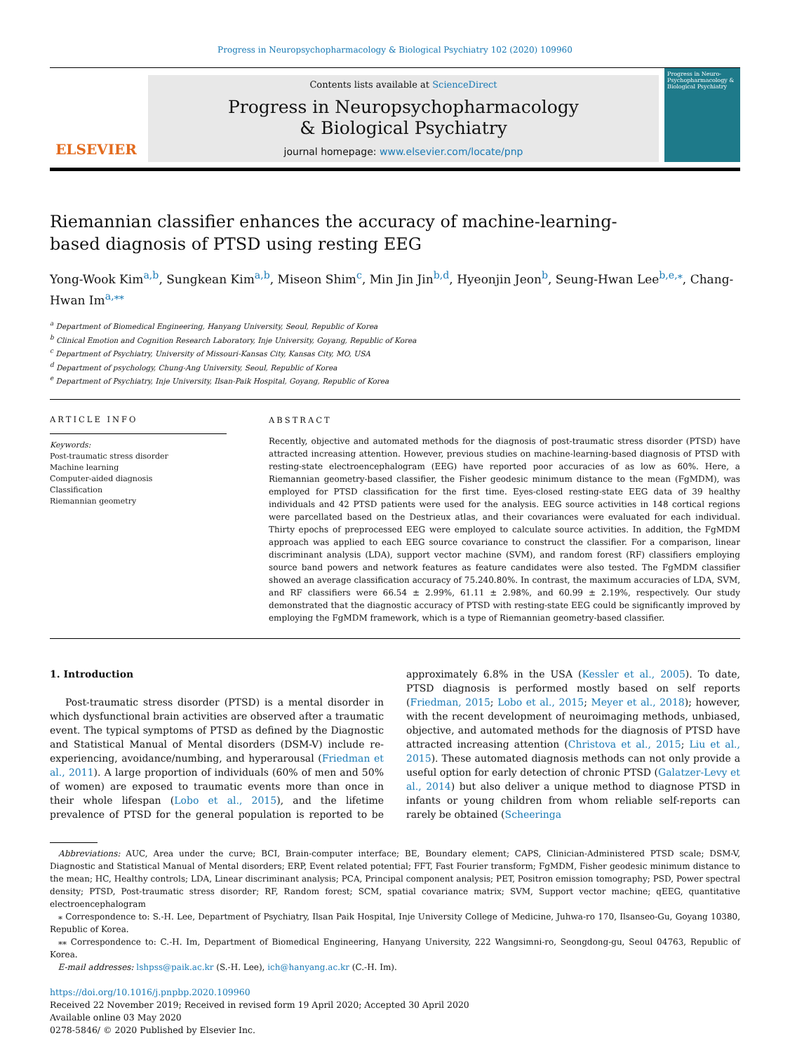Progress in Neuropsychopharmacology & Biological Psychiatry 102 (2020) 109960
ELSEVIER
Contents lists available at ScienceDirect
Progress in Neuropsychopharmacology
& Biological Psychiatry
journal homepage: www.elsevier.com/locate/pnp
Progress in Neuro-Psychopharmacology & Biological Psychiatry
Riemannian classifier enhances the accuracy of machine-learning-based diagnosis of PTSD using resting EEG
Yong-Wook Kim<sup>a,b</sup>, Sungkean Kim<sup>a,b</sup>, Miseon Shim<sup>c</sup>, Min Jin Jin<sup>b,d</sup>, Hyeonjin Jeon<sup>b</sup>, Seung-Hwan Lee<sup>b,e,⁎</sup>, Chang-Hwan Im<sup>a,⁎⁎</sup>
<sup>a</sup> Department of Biomedical Engineering, Hanyang University, Seoul, Republic of Korea
<sup>b</sup> Clinical Emotion and Cognition Research Laboratory, Inje University, Goyang, Republic of Korea
<sup>c</sup> Department of Psychiatry, University of Missouri-Kansas City, Kansas City, MO, USA
<sup>d</sup> Department of psychology, Chung-Ang University, Seoul, Republic of Korea
<sup>e</sup> Department of Psychiatry, Inje University, Ilsan-Paik Hospital, Goyang, Republic of Korea
ARTICLE INFO
Keywords:
Post-traumatic stress disorder
Machine learning
Computer-aided diagnosis
Classification
Riemannian geometry
ABSTRACT
Recently, objective and automated methods for the diagnosis of post-traumatic stress disorder (PTSD) have attracted increasing attention. However, previous studies on machine-learning-based diagnosis of PTSD with resting-state electroencephalogram (EEG) have reported poor accuracies of as low as 60%. Here, a Riemannian geometry-based classifier, the Fisher geodesic minimum distance to the mean (FgMDM), was employed for PTSD classification for the first time. Eyes-closed resting-state EEG data of 39 healthy individuals and 42 PTSD patients were used for the analysis. EEG source activities in 148 cortical regions were parcellated based on the Destrieux atlas, and their covariances were evaluated for each individual. Thirty epochs of preprocessed EEG were employed to calculate source activities. In addition, the FgMDM approach was applied to each EEG source covariance to construct the classifier. For a comparison, linear discriminant analysis (LDA), support vector machine (SVM), and random forest (RF) classifiers employing source band powers and network features as feature candidates were also tested. The FgMDM classifier showed an average classification accuracy of 75.240.80%. In contrast, the maximum accuracies of LDA, SVM, and RF classifiers were 66.54 ± 2.99%, 61.11 ± 2.98%, and 60.99 ± 2.19%, respectively. Our study demonstrated that the diagnostic accuracy of PTSD with resting-state EEG could be significantly improved by employing the FgMDM framework, which is a type of Riemannian geometry-based classifier.
1. Introduction
Post-traumatic stress disorder (PTSD) is a mental disorder in which dysfunctional brain activities are observed after a traumatic event. The typical symptoms of PTSD as defined by the Diagnostic and Statistical Manual of Mental disorders (DSM-V) include re-experiencing, avoidance/numbing, and hyperarousal (Friedman et al., 2011). A large proportion of individuals (60% of men and 50% of women) are exposed to traumatic events more than once in their whole lifespan (Lobo et al., 2015), and the lifetime prevalence of PTSD for the general population is reported to be approximately 6.8% in the USA (Kessler et al., 2005). To date, PTSD diagnosis is performed mostly based on self reports (Friedman, 2015; Lobo et al., 2015; Meyer et al., 2018); however, with the recent development of neuroimaging methods, unbiased, objective, and automated methods for the diagnosis of PTSD have attracted increasing attention (Christova et al., 2015; Liu et al., 2015). These automated diagnosis methods can not only provide a useful option for early detection of chronic PTSD (Galatzer-Levy et al., 2014) but also deliver a unique method to diagnose PTSD in infants or young children from whom reliable self-reports can rarely be obtained (Scheeringa
Abbreviations: AUC, Area under the curve; BCI, Brain-computer interface; BE, Boundary element; CAPS, Clinician-Administered PTSD scale; DSM-V, Diagnostic and Statistical Manual of Mental disorders; ERP, Event related potential; FFT, Fast Fourier transform; FgMDM, Fisher geodesic minimum distance to the mean; HC, Healthy controls; LDA, Linear discriminant analysis; PCA, Principal component analysis; PET, Positron emission tomography; PSD, Power spectral density; PTSD, Post-traumatic stress disorder; RF, Random forest; SCM, spatial covariance matrix; SVM, Support vector machine; qEEG, quantitative electroencephalogram
⁎ Correspondence to: S.-H. Lee, Department of Psychiatry, Ilsan Paik Hospital, Inje University College of Medicine, Juhwa-ro 170, Ilsanseo-Gu, Goyang 10380, Republic of Korea.
⁎⁎ Correspondence to: C.-H. Im, Department of Biomedical Engineering, Hanyang University, 222 Wangsimni-ro, Seongdong-gu, Seoul 04763, Republic of Korea.
E-mail addresses: lshpss@paik.ac.kr (S.-H. Lee), ich@hanyang.ac.kr (C.-H. Im).
https://doi.org/10.1016/j.pnpbp.2020.109960
Received 22 November 2019; Received in revised form 19 April 2020; Accepted 30 April 2020
Available online 03 May 2020
0278-5846/ © 2020 Published by Elsevier Inc.